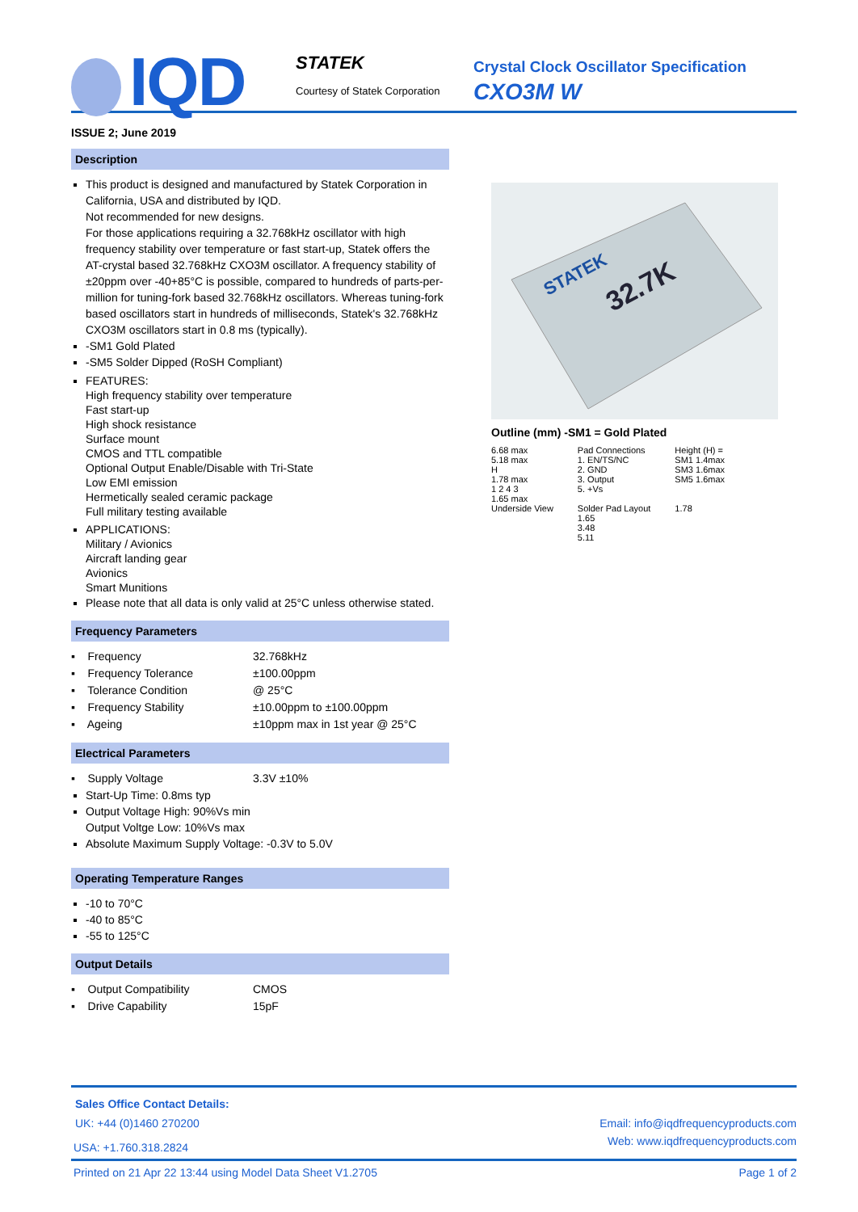IQD STATEK
Courtesy of Statek Corporation
Crystal Clock Oscillator Specification
CXO3M W
ISSUE 2; June 2019
Description
This product is designed and manufactured by Statek Corporation in California, USA and distributed by IQD.
Not recommended for new designs.
For those applications requiring a 32.768kHz oscillator with high frequency stability over temperature or fast start-up, Statek offers the AT-crystal based 32.768kHz CXO3M oscillator. A frequency stability of ±20ppm over -40+85°C is possible, compared to hundreds of parts-per-million for tuning-fork based 32.768kHz oscillators. Whereas tuning-fork based oscillators start in hundreds of milliseconds, Statek's 32.768kHz CXO3M oscillators start in 0.8 ms (typically).
-SM1 Gold Plated
-SM5 Solder Dipped (RoSH Compliant)
FEATURES:
High frequency stability over temperature
Fast start-up
High shock resistance
Surface mount
CMOS and TTL compatible
Optional Output Enable/Disable with Tri-State
Low EMI emission
Hermetically sealed ceramic package
Full military testing available
APPLICATIONS:
Military / Avionics
Aircraft landing gear
Avionics
Smart Munitions
Please note that all data is only valid at 25°C unless otherwise stated.
Frequency Parameters
| ▪ Frequency | 32.768kHz |
| ▪ Frequency Tolerance | ±100.00ppm |
| ▪ Tolerance Condition | @ 25°C |
| ▪ Frequency Stability | ±10.00ppm to ±100.00ppm |
| ▪ Ageing | ±10ppm max in 1st year @ 25°C |
Electrical Parameters
| ▪ Supply Voltage | 3.3V ±10% |
Start-Up Time: 0.8ms typ
Output Voltage High: 90%Vs min
Output Voltge Low: 10%Vs max
Absolute Maximum Supply Voltage: -0.3V to 5.0V
Operating Temperature Ranges
-10 to 70°C
-40 to 85°C
-55 to 125°C
Output Details
| ▪ Output Compatibility | CMOS |
| ▪ Drive Capability | 15pF |
32.7K
STATEK
Outline (mm) -SM1 = Gold Plated
6.68 max
5.18 max
H
1.78 max
1 2 4 3
1.65 max
Underside View
Pad Connections
1. EN/TS/NC
2. GND
3. Output
5. +Vs
Solder Pad Layout
1.65
3.48
5.11
Height (H) =
SM1 1.4max
SM3 1.6max
SM5 1.6max
1.78
Sales Office Contact Details:
UK: +44 (0)1460 270200 Email: info@iqdfrequencyproducts.com
USA: +1.760.318.2824 Web: www.iqdfrequencyproducts.com
Printed on 21 Apr 22 13:44 using Model Data Sheet V1.2705 Page 1 of 2